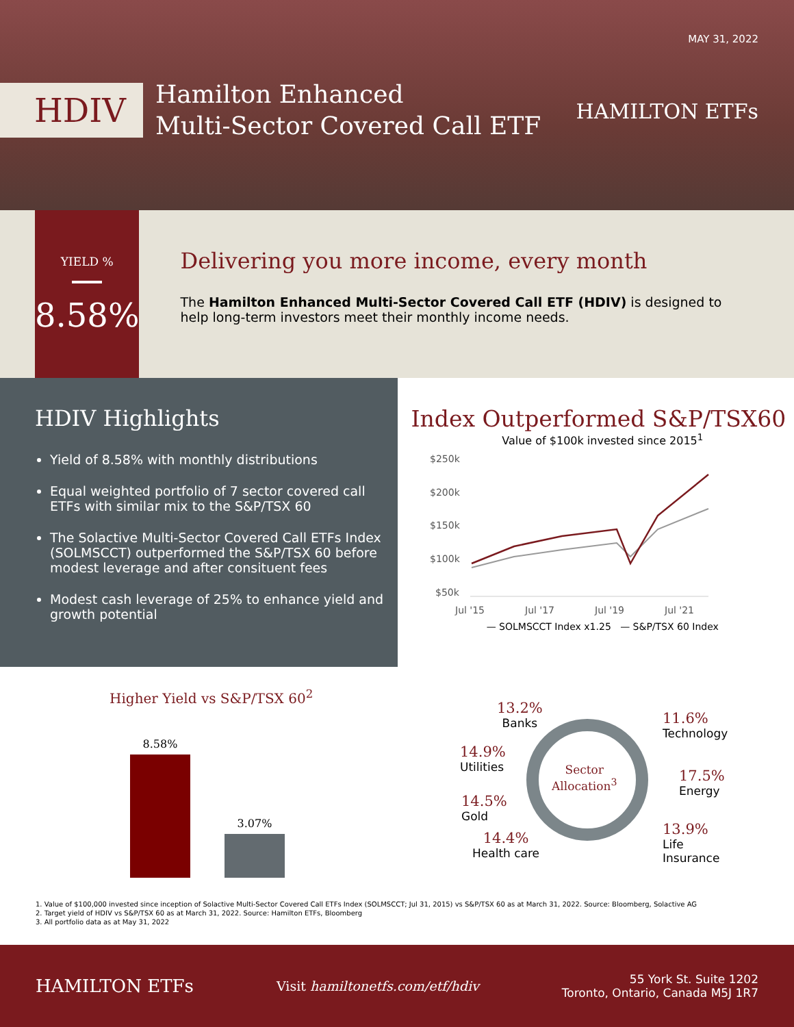MAY 31, 2022
HDIV
Hamilton Enhanced
Multi-Sector Covered Call ETF
HAMILTON ETFs
YIELD %
8.58%
Delivering you more income, every month
The Hamilton Enhanced Multi-Sector Covered Call ETF (HDIV) is designed to help long-term investors meet their monthly income needs.
HDIV Highlights
Yield of 8.58% with monthly distributions
Equal weighted portfolio of 7 sector covered call ETFs with similar mix to the S&P/TSX 60
The Solactive Multi-Sector Covered Call ETFs Index (SOLMSCCT) outperformed the S&P/TSX 60 before modest leverage and after consituent fees
Modest cash leverage of 25% to enhance yield and growth potential
Index Outperformed S&P/TSX60
Value of $100k invested since 2015<sup>1</sup>
$250k
$200k
$150k
$100k
$50k
Jul '15
Jul '17
Jul '19
Jul '21
— SOLMSCCT Index x1.25 — S&P/TSX 60 Index
Higher Yield vs S&P/TSX 60<sup>2</sup>
8.58%
3.07%
Sector
Allocation<sup>3</sup>
13.2%
Banks
11.6%
Technology
14.9%
Utilities
17.5%
Energy
14.5%
Gold
13.9%
Life
Insurance
14.4%
Health care
1. Value of $100,000 invested since inception of Solactive Multi-Sector Covered Call ETFs Index (SOLMSCCT; Jul 31, 2015) vs S&P/TSX 60 as at March 31, 2022. Source: Bloomberg, Solactive AG
2. Target yield of HDIV vs S&P/TSX 60 as at March 31, 2022. Source: Hamilton ETFs, Bloomberg
3. All portfolio data as at May 31, 2022
HAMILTON ETFs
Visit hamiltonetfs.com/etf/hdiv
55 York St. Suite 1202
Toronto, Ontario, Canada M5J 1R7